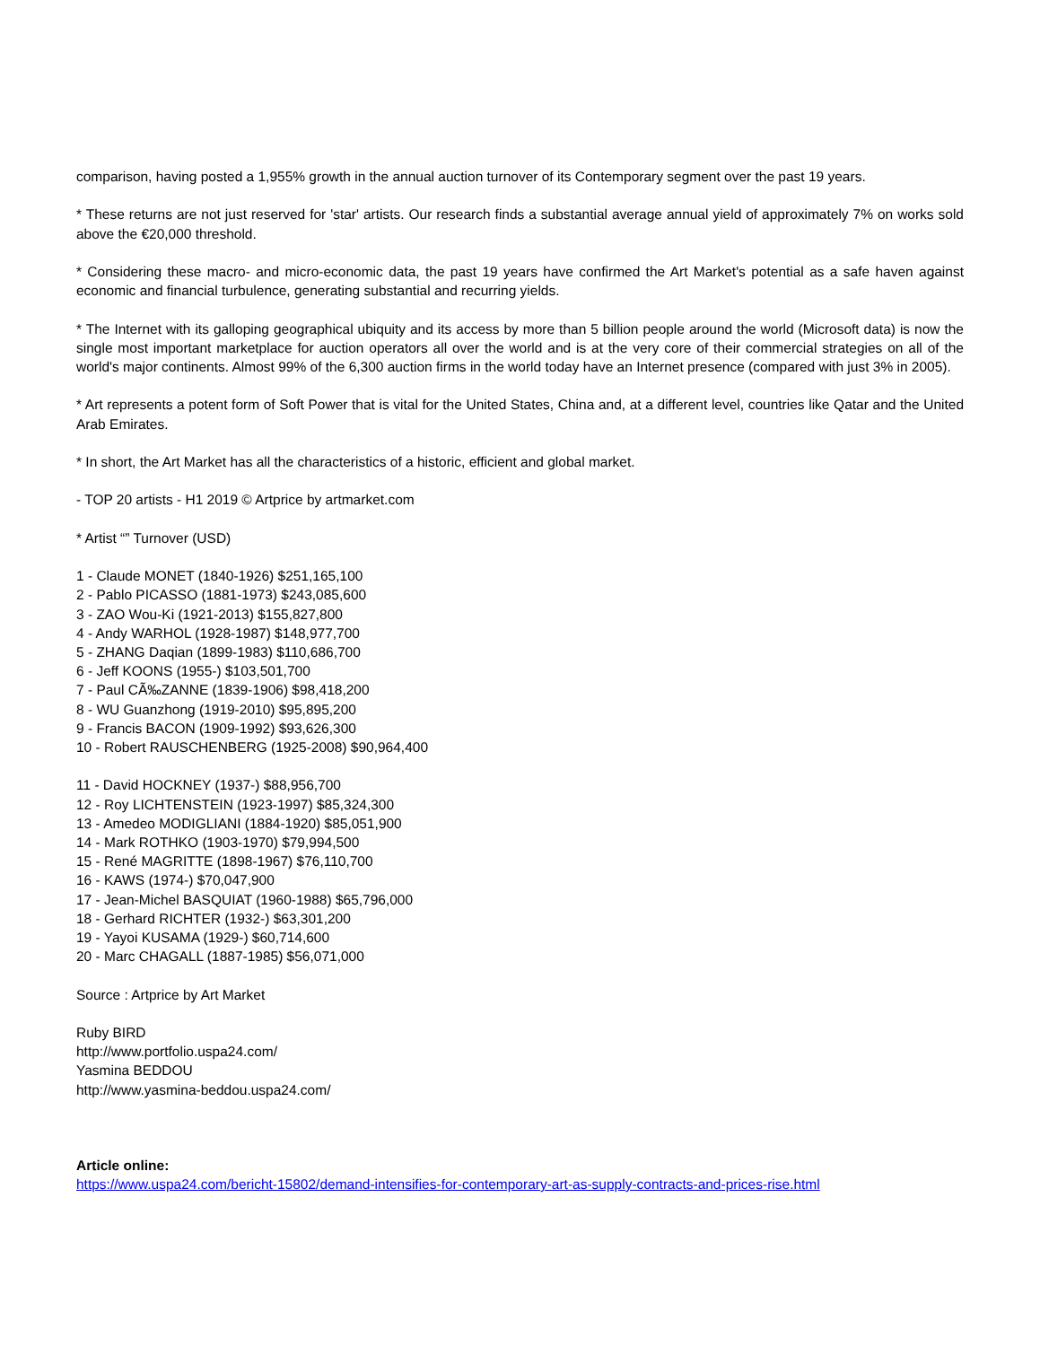comparison, having posted a 1,955% growth in the annual auction turnover of its Contemporary segment over the past 19 years.
* These returns are not just reserved for 'star' artists. Our research finds a substantial average annual yield of approximately 7% on works sold above the €20,000 threshold.
* Considering these macro- and micro-economic data, the past 19 years have confirmed the Art Market's potential as a safe haven against economic and financial turbulence, generating substantial and recurring yields.
* The Internet with its galloping geographical ubiquity and its access by more than 5 billion people around the world (Microsoft data) is now the single most important marketplace for auction operators all over the world and is at the very core of their commercial strategies on all of the world's major continents. Almost 99% of the 6,300 auction firms in the world today have an Internet presence (compared with just 3% in 2005).
* Art represents a potent form of Soft Power that is vital for the United States, China and, at a different level, countries like Qatar and the United Arab Emirates.
* In short, the Art Market has all the characteristics of a historic, efficient and global market.
- TOP 20 artists - H1 2019 © Artprice by artmarket.com
* Artist “” Turnover (USD)
1 - Claude MONET (1840-1926) $251,165,100
2 - Pablo PICASSO (1881-1973) $243,085,600
3 - ZAO Wou-Ki (1921-2013) $155,827,800
4 - Andy WARHOL (1928-1987) $148,977,700
5 - ZHANG Daqian (1899-1983) $110,686,700
6 - Jeff KOONS (1955-) $103,501,700
7 - Paul CÃ‰ZANNE (1839-1906) $98,418,200
8 - WU Guanzhong (1919-2010) $95,895,200
9 - Francis BACON (1909-1992) $93,626,300
10 - Robert RAUSCHENBERG (1925-2008) $90,964,400
11 - David HOCKNEY (1937-) $88,956,700
12 - Roy LICHTENSTEIN (1923-1997) $85,324,300
13 - Amedeo MODIGLIANI (1884-1920) $85,051,900
14 - Mark ROTHKO (1903-1970) $79,994,500
15 - René MAGRITTE (1898-1967) $76,110,700
16 - KAWS (1974-) $70,047,900
17 - Jean-Michel BASQUIAT (1960-1988) $65,796,000
18 - Gerhard RICHTER (1932-) $63,301,200
19 - Yayoi KUSAMA (1929-) $60,714,600
20 - Marc CHAGALL (1887-1985) $56,071,000
Source : Artprice by Art Market
Ruby BIRD
http://www.portfolio.uspa24.com/
Yasmina BEDDOU
http://www.yasmina-beddou.uspa24.com/
Article online:
https://www.uspa24.com/bericht-15802/demand-intensifies-for-contemporary-art-as-supply-contracts-and-prices-rise.html